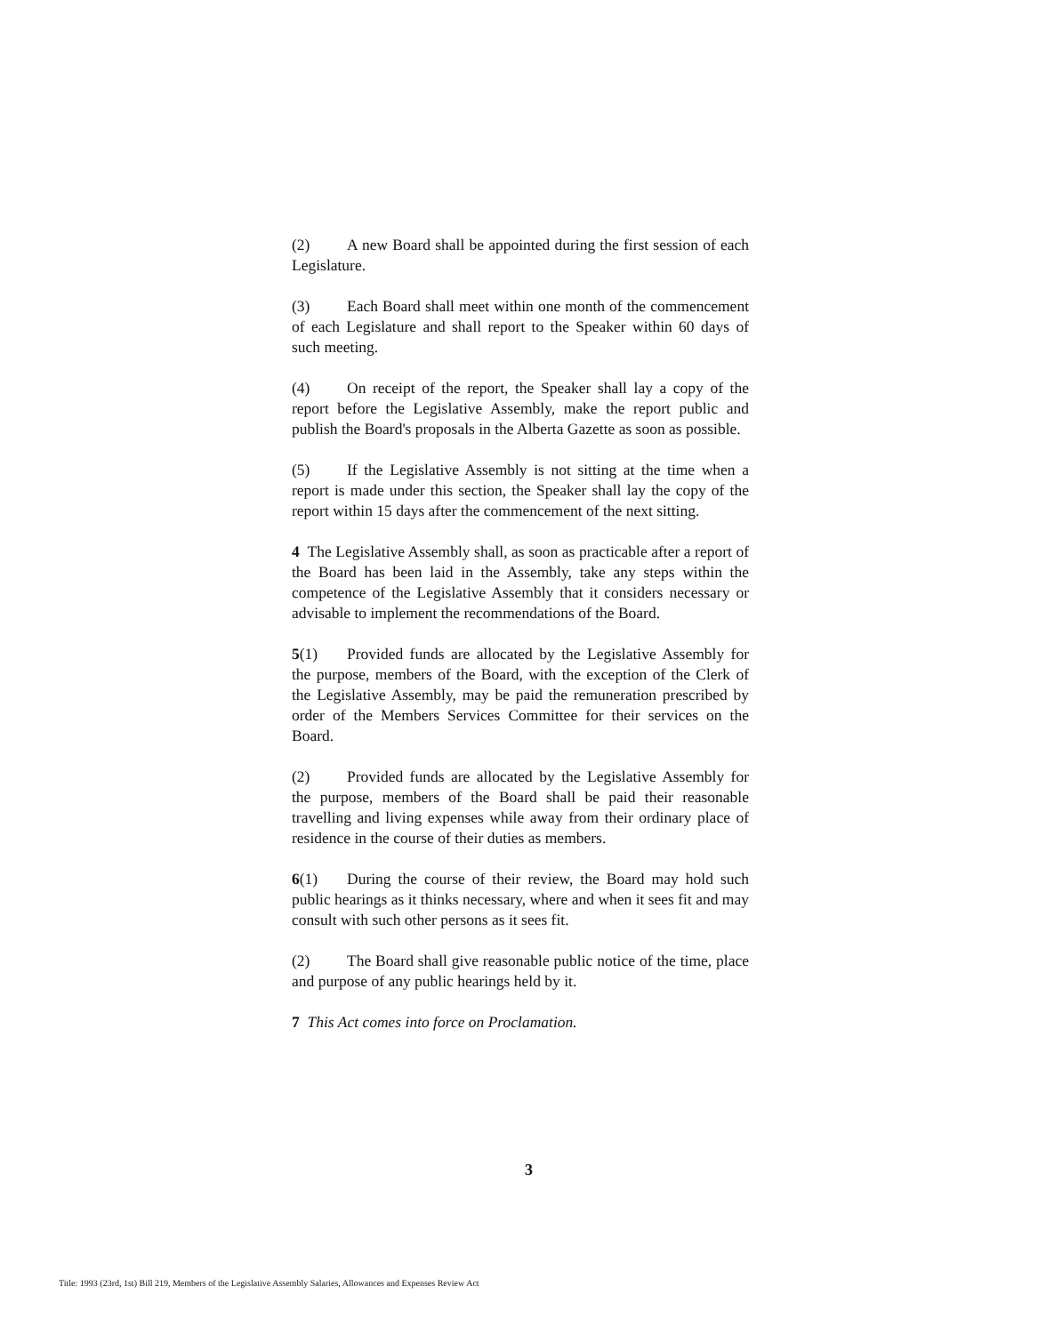(2) A new Board shall be appointed during the first session of each Legislature.
(3) Each Board shall meet within one month of the commencement of each Legislature and shall report to the Speaker within 60 days of such meeting.
(4) On receipt of the report, the Speaker shall lay a copy of the report before the Legislative Assembly, make the report public and publish the Board's proposals in the Alberta Gazette as soon as possible.
(5) If the Legislative Assembly is not sitting at the time when a report is made under this section, the Speaker shall lay the copy of the report within 15 days after the commencement of the next sitting.
4 The Legislative Assembly shall, as soon as practicable after a report of the Board has been laid in the Assembly, take any steps within the competence of the Legislative Assembly that it considers necessary or advisable to implement the recommendations of the Board.
5(1) Provided funds are allocated by the Legislative Assembly for the purpose, members of the Board, with the exception of the Clerk of the Legislative Assembly, may be paid the remuneration prescribed by order of the Members Services Committee for their services on the Board.
(2) Provided funds are allocated by the Legislative Assembly for the purpose, members of the Board shall be paid their reasonable travelling and living expenses while away from their ordinary place of residence in the course of their duties as members.
6(1) During the course of their review, the Board may hold such public hearings as it thinks necessary, where and when it sees fit and may consult with such other persons as it sees fit.
(2) The Board shall give reasonable public notice of the time, place and purpose of any public hearings held by it.
7 This Act comes into force on Proclamation.
3
Title: 1993 (23rd, 1st) Bill 219, Members of the Legislative Assembly Salaries, Allowances and Expenses Review Act